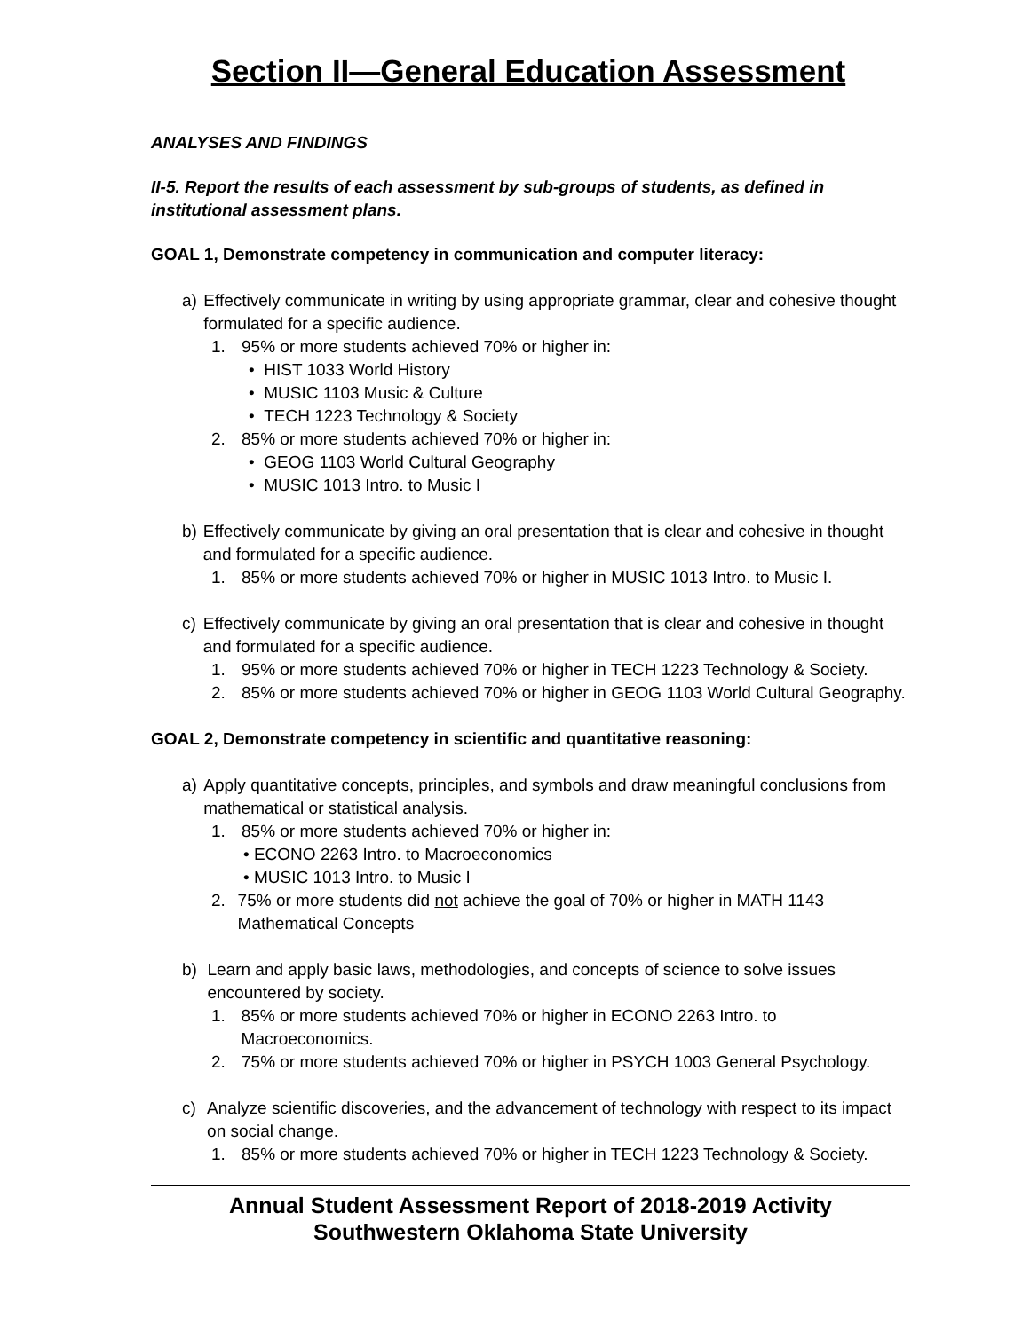Section II—General Education Assessment
ANALYSES AND FINDINGS
II-5. Report the results of each assessment by sub-groups of students, as defined in institutional assessment plans.
GOAL 1, Demonstrate competency in communication and computer literacy:
a) Effectively communicate in writing by using appropriate grammar, clear and cohesive thought formulated for a specific audience.
1. 95% or more students achieved 70% or higher in:
• HIST 1033 World History
• MUSIC 1103 Music & Culture
• TECH 1223 Technology & Society
2. 85% or more students achieved 70% or higher in:
• GEOG 1103 World Cultural Geography
• MUSIC 1013 Intro. to Music I
b) Effectively communicate by giving an oral presentation that is clear and cohesive in thought and formulated for a specific audience.
1. 85% or more students achieved 70% or higher in MUSIC 1013 Intro. to Music I.
c) Effectively communicate by giving an oral presentation that is clear and cohesive in thought and formulated for a specific audience.
1. 95% or more students achieved 70% or higher in TECH 1223 Technology & Society.
2. 85% or more students achieved 70% or higher in GEOG 1103 World Cultural Geography.
GOAL 2, Demonstrate competency in scientific and quantitative reasoning:
a) Apply quantitative concepts, principles, and symbols and draw meaningful conclusions from mathematical or statistical analysis.
1. 85% or more students achieved 70% or higher in:
• ECONO 2263 Intro. to Macroeconomics
• MUSIC 1013 Intro. to Music I
2. 75% or more students did not achieve the goal of 70% or higher in MATH 1143 Mathematical Concepts
b) Learn and apply basic laws, methodologies, and concepts of science to solve issues encountered by society.
1. 85% or more students achieved 70% or higher in ECONO 2263 Intro. to Macroeconomics.
2. 75% or more students achieved 70% or higher in PSYCH 1003 General Psychology.
c) Analyze scientific discoveries, and the advancement of technology with respect to its impact on social change.
1. 85% or more students achieved 70% or higher in TECH 1223 Technology & Society.
Annual Student Assessment Report of 2018-2019 Activity
Southwestern Oklahoma State University